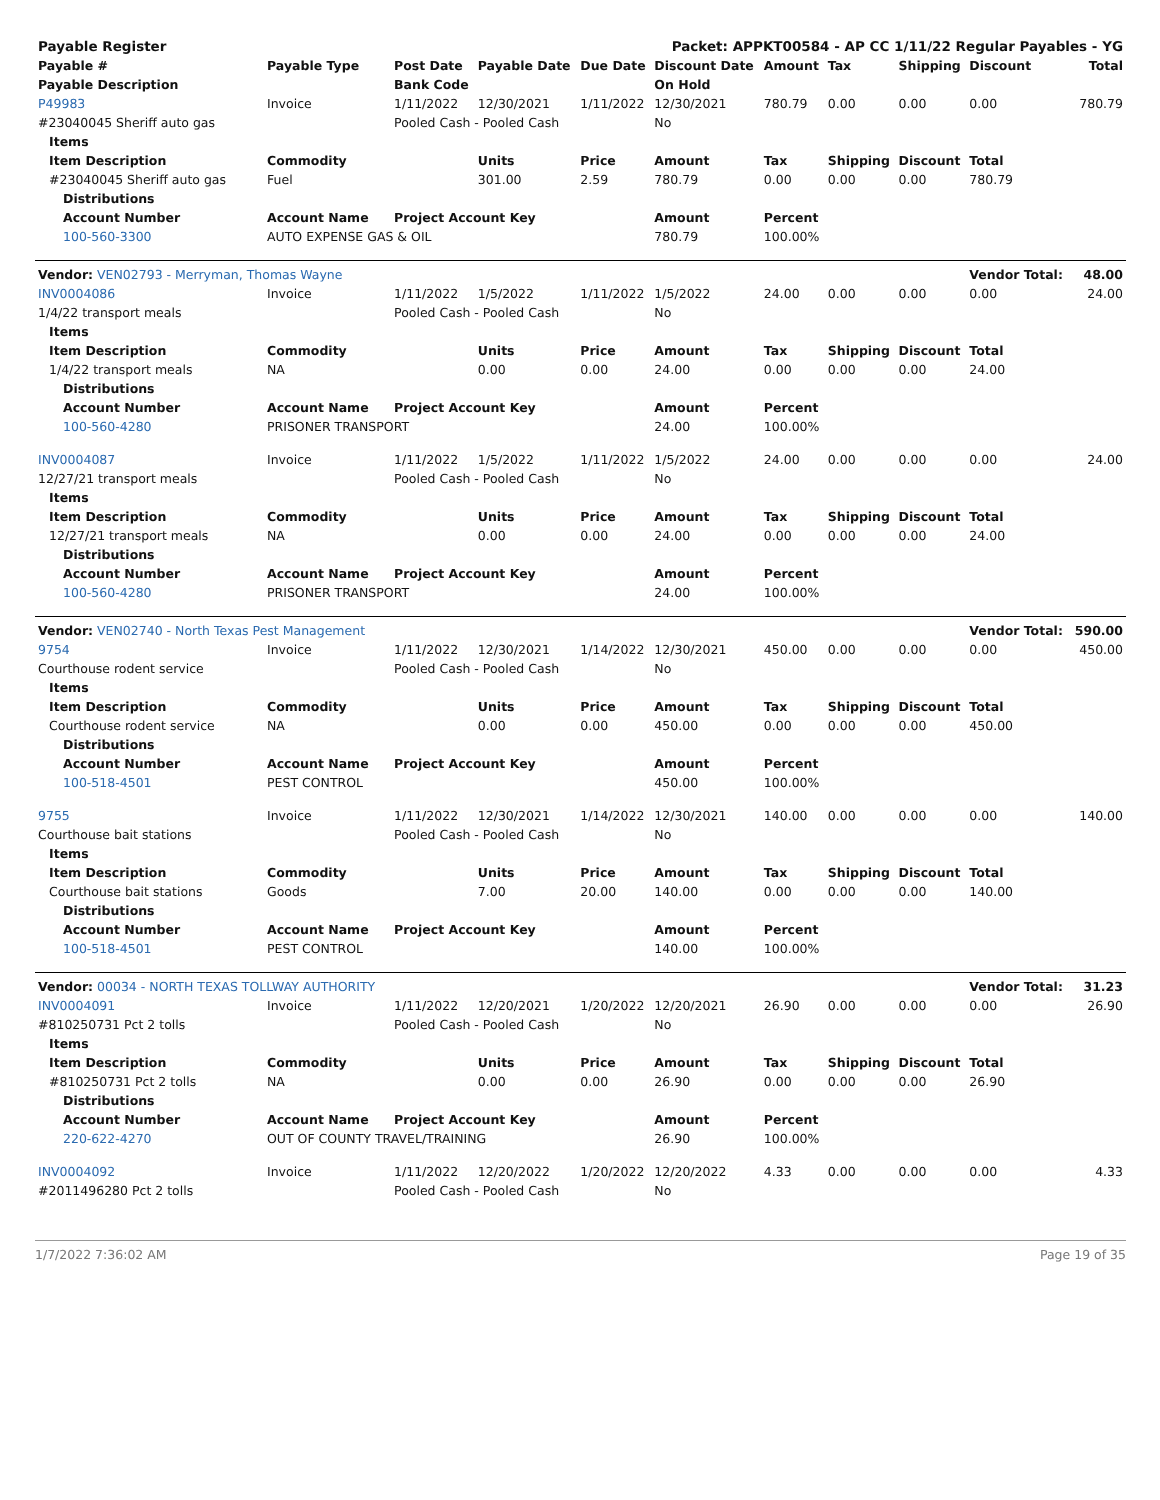| Payable Register | | | | Packet: APPKT00584 - AP CC 1/11/22 Regular Payables - YG | | | | | | | |
| Payable # | Payable Type | Post Date | Payable Date | Due Date | Discount Date | Amount | Tax | Shipping | Discount | Total | |
| Payable Description | | Bank Code | | | On Hold | | | | | | |
| P49983 | Invoice | 1/11/2022 | 12/30/2021 | 1/11/2022 | 12/30/2021 | 780.79 | 0.00 | 0.00 | 0.00 | 780.79 | |
| #23040045 Sheriff auto gas | | Pooled Cash - Pooled Cash | | | No | | | | | | |
| Items | | | | | | | | | | | |
| Item Description | Commodity | | Units | Price | Amount | Tax | Shipping | Discount | Total | | |
| #23040045 Sheriff auto gas | Fuel | | 301.00 | 2.59 | 780.79 | 0.00 | 0.00 | 0.00 | 780.79 | | |
| Distributions | | | | | | | | | | | |
| Account Number | Account Name | Project Account Key | | | Amount | Percent | | | | | |
| 100-560-3300 | AUTO EXPENSE GAS & OIL | | | | 780.79 | 100.00% | | | | | |
| Vendor: VEN02793 - Merryman, Thomas Wayne | | | | | | | | | Vendor Total: | | 48.00 |
| INV0004086 | Invoice | 1/11/2022 | 1/5/2022 | 1/11/2022 | 1/5/2022 | 24.00 | 0.00 | 0.00 | 0.00 | 24.00 | |
| 1/4/22 transport meals | | Pooled Cash - Pooled Cash | | | No | | | | | | |
| Items | | | | | | | | | | | |
| Item Description | Commodity | | Units | Price | Amount | Tax | Shipping | Discount | Total | | |
| 1/4/22 transport meals | NA | | 0.00 | 0.00 | 24.00 | 0.00 | 0.00 | 0.00 | 24.00 | | |
| Distributions | | | | | | | | | | | |
| Account Number | Account Name | Project Account Key | | | Amount | Percent | | | | | |
| 100-560-4280 | PRISONER TRANSPORT | | | | 24.00 | 100.00% | | | | | |
| INV0004087 | Invoice | 1/11/2022 | 1/5/2022 | 1/11/2022 | 1/5/2022 | 24.00 | 0.00 | 0.00 | 0.00 | 24.00 | |
| 12/27/21 transport meals | | Pooled Cash - Pooled Cash | | | No | | | | | | |
| Items | | | | | | | | | | | |
| Item Description | Commodity | | Units | Price | Amount | Tax | Shipping | Discount | Total | | |
| 12/27/21 transport meals | NA | | 0.00 | 0.00 | 24.00 | 0.00 | 0.00 | 0.00 | 24.00 | | |
| Distributions | | | | | | | | | | | |
| Account Number | Account Name | Project Account Key | | | Amount | Percent | | | | | |
| 100-560-4280 | PRISONER TRANSPORT | | | | 24.00 | 100.00% | | | | | |
| Vendor: VEN02740 - North Texas Pest Management | | | | | | | | | Vendor Total: | | 590.00 |
| 9754 | Invoice | 1/11/2022 | 12/30/2021 | 1/14/2022 | 12/30/2021 | 450.00 | 0.00 | 0.00 | 0.00 | 450.00 | |
| Courthouse rodent service | | Pooled Cash - Pooled Cash | | | No | | | | | | |
| Items | | | | | | | | | | | |
| Item Description | Commodity | | Units | Price | Amount | Tax | Shipping | Discount | Total | | |
| Courthouse rodent service | NA | | 0.00 | 0.00 | 450.00 | 0.00 | 0.00 | 0.00 | 450.00 | | |
| Distributions | | | | | | | | | | | |
| Account Number | Account Name | Project Account Key | | | Amount | Percent | | | | | |
| 100-518-4501 | PEST CONTROL | | | | 450.00 | 100.00% | | | | | |
| 9755 | Invoice | 1/11/2022 | 12/30/2021 | 1/14/2022 | 12/30/2021 | 140.00 | 0.00 | 0.00 | 0.00 | 140.00 | |
| Courthouse bait stations | | Pooled Cash - Pooled Cash | | | No | | | | | | |
| Items | | | | | | | | | | | |
| Item Description | Commodity | | Units | Price | Amount | Tax | Shipping | Discount | Total | | |
| Courthouse bait stations | Goods | | 7.00 | 20.00 | 140.00 | 0.00 | 0.00 | 0.00 | 140.00 | | |
| Distributions | | | | | | | | | | | |
| Account Number | Account Name | Project Account Key | | | Amount | Percent | | | | | |
| 100-518-4501 | PEST CONTROL | | | | 140.00 | 100.00% | | | | | |
| Vendor: 00034 - NORTH TEXAS TOLLWAY AUTHORITY | | | | | | | | | Vendor Total: | | 31.23 |
| INV0004091 | Invoice | 1/11/2022 | 12/20/2021 | 1/20/2022 | 12/20/2021 | 26.90 | 0.00 | 0.00 | 0.00 | 26.90 | |
| #810250731 Pct 2 tolls | | Pooled Cash - Pooled Cash | | | No | | | | | | |
| Items | | | | | | | | | | | |
| Item Description | Commodity | | Units | Price | Amount | Tax | Shipping | Discount | Total | | |
| #810250731 Pct 2 tolls | NA | | 0.00 | 0.00 | 26.90 | 0.00 | 0.00 | 0.00 | 26.90 | | |
| Distributions | | | | | | | | | | | |
| Account Number | Account Name | Project Account Key | | | Amount | Percent | | | | | |
| 220-622-4270 | OUT OF COUNTY TRAVEL/TRAINING | | | | 26.90 | 100.00% | | | | | |
| INV0004092 | Invoice | 1/11/2022 | 12/20/2022 | 1/20/2022 | 12/20/2022 | 4.33 | 0.00 | 0.00 | 0.00 | 4.33 | |
| #2011496280 Pct 2 tolls | | Pooled Cash - Pooled Cash | | | No | | | | | | |
1/7/2022 7:36:02 AM Page 19 of 35